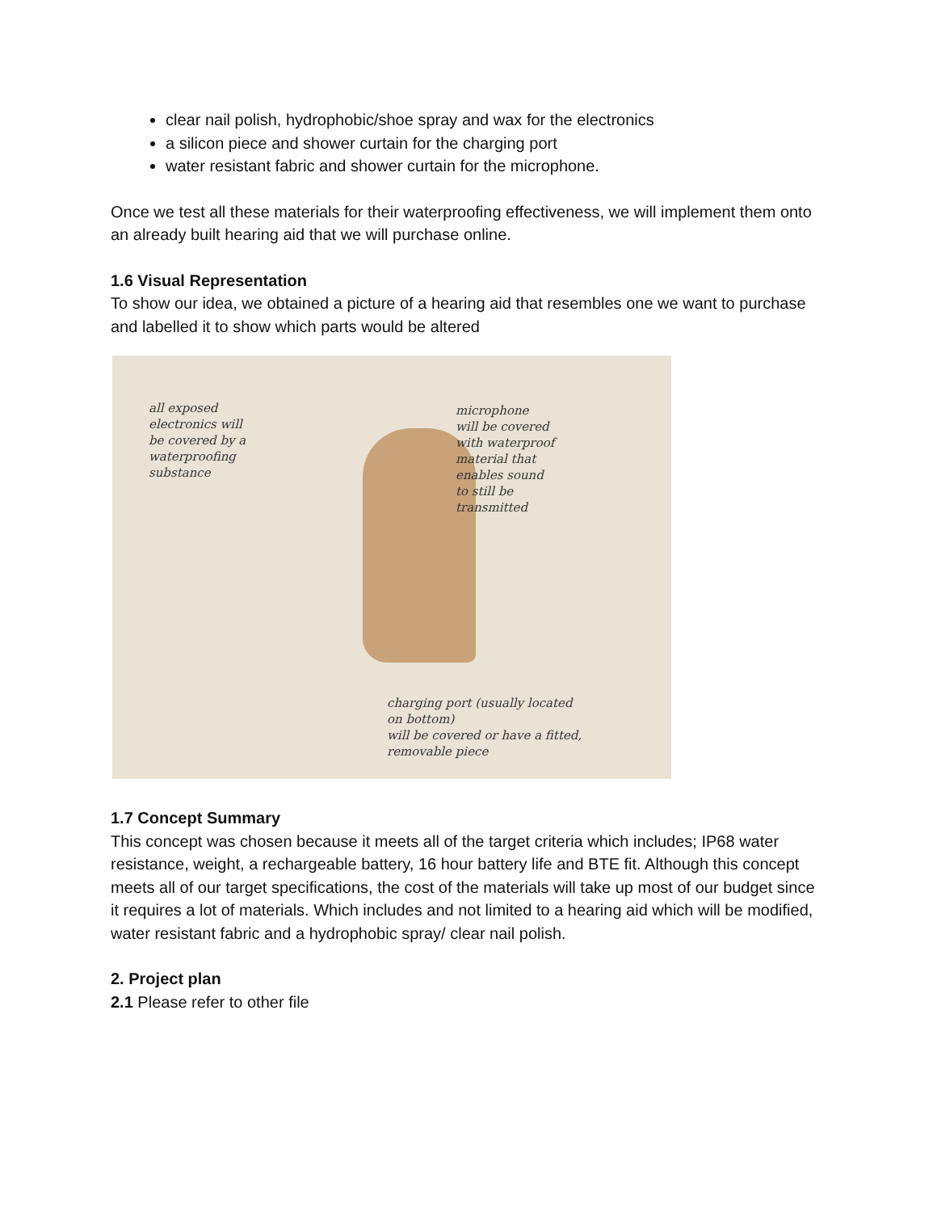clear nail polish, hydrophobic/shoe spray and wax for the electronics
a silicon piece and shower curtain for the charging port
water resistant fabric and shower curtain for the microphone.
Once we test all these materials for their waterproofing effectiveness, we will implement them onto an already built hearing aid that we will purchase online.
1.6 Visual Representation
To show our idea, we obtained a picture of a hearing aid that resembles one we want to purchase and labelled it to show which parts would be altered
all exposed
electronics will
be covered by a
waterproofing
substance
microphone
will be covered
with waterproof
material that
enables sound
to still be
transmitted
charging port (usually located
on bottom)
will be covered or have a fitted,
removable piece
1.7 Concept Summary
This concept was chosen because it meets all of the target criteria which includes; IP68 water resistance, weight, a rechargeable battery, 16 hour battery life and BTE fit. Although this concept meets all of our target specifications, the cost of the materials will take up most of our budget since it requires a lot of materials. Which includes and not limited to a hearing aid which will be modified, water resistant fabric and a hydrophobic spray/ clear nail polish.
2. Project plan
2.1 Please refer to other file